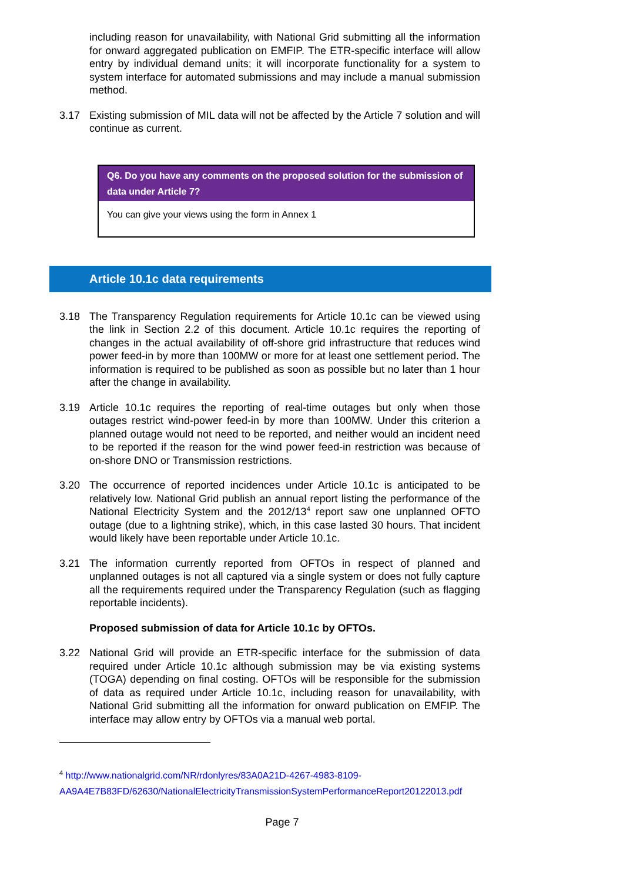including reason for unavailability, with National Grid submitting all the information for onward aggregated publication on EMFIP. The ETR-specific interface will allow entry by individual demand units; it will incorporate functionality for a system to system interface for automated submissions and may include a manual submission method.
3.17 Existing submission of MIL data will not be affected by the Article 7 solution and will continue as current.
Q6. Do you have any comments on the proposed solution for the submission of data under Article 7?
You can give your views using the form in Annex 1
Article 10.1c data requirements
3.18 The Transparency Regulation requirements for Article 10.1c can be viewed using the link in Section 2.2 of this document. Article 10.1c requires the reporting of changes in the actual availability of off-shore grid infrastructure that reduces wind power feed-in by more than 100MW or more for at least one settlement period. The information is required to be published as soon as possible but no later than 1 hour after the change in availability.
3.19 Article 10.1c requires the reporting of real-time outages but only when those outages restrict wind-power feed-in by more than 100MW. Under this criterion a planned outage would not need to be reported, and neither would an incident need to be reported if the reason for the wind power feed-in restriction was because of on-shore DNO or Transmission restrictions.
3.20 The occurrence of reported incidences under Article 10.1c is anticipated to be relatively low. National Grid publish an annual report listing the performance of the National Electricity System and the 2012/13<sup>4</sup> report saw one unplanned OFTO outage (due to a lightning strike), which, in this case lasted 30 hours. That incident would likely have been reportable under Article 10.1c.
3.21 The information currently reported from OFTOs in respect of planned and unplanned outages is not all captured via a single system or does not fully capture all the requirements required under the Transparency Regulation (such as flagging reportable incidents).
Proposed submission of data for Article 10.1c by OFTOs.
3.22 National Grid will provide an ETR-specific interface for the submission of data required under Article 10.1c although submission may be via existing systems (TOGA) depending on final costing. OFTOs will be responsible for the submission of data as required under Article 10.1c, including reason for unavailability, with National Grid submitting all the information for onward publication on EMFIP. The interface may allow entry by OFTOs via a manual web portal.
<sup>4</sup> http://www.nationalgrid.com/NR/rdonlyres/83A0A21D-4267-4983-8109-AA9A4E7B83FD/62630/NationalElectricityTransmissionSystemPerformanceReport20122013.pdf
Page 7